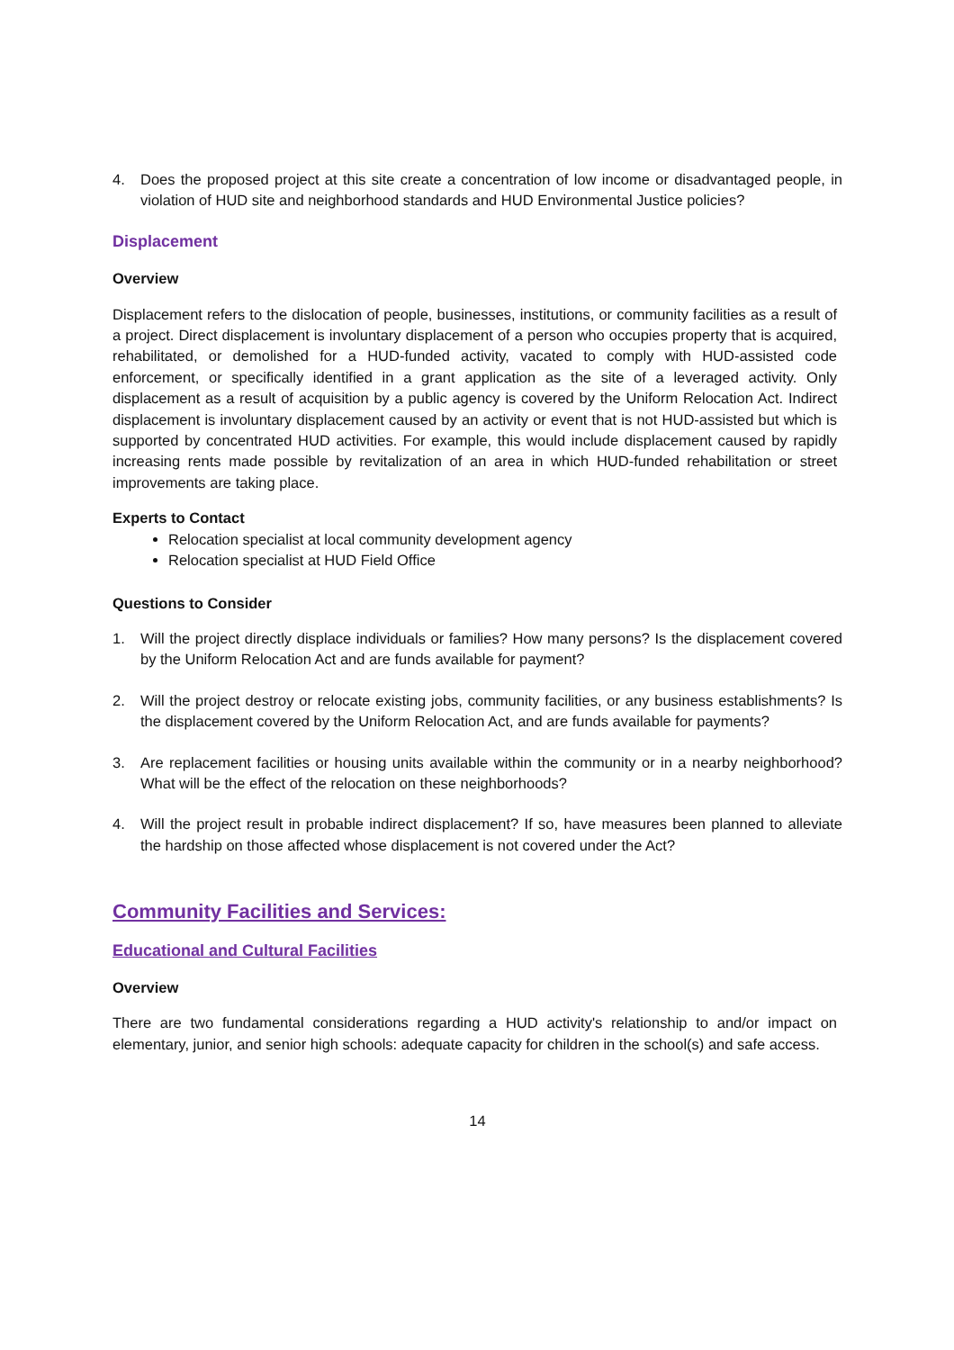4. Does the proposed project at this site create a concentration of low income or disadvantaged people, in violation of HUD site and neighborhood standards and HUD Environmental Justice policies?
Displacement
Overview
Displacement refers to the dislocation of people, businesses, institutions, or community facilities as a result of a project. Direct displacement is involuntary displacement of a person who occupies property that is acquired, rehabilitated, or demolished for a HUD-funded activity, vacated to comply with HUD-assisted code enforcement, or specifically identified in a grant application as the site of a leveraged activity. Only displacement as a result of acquisition by a public agency is covered by the Uniform Relocation Act. Indirect displacement is involuntary displacement caused by an activity or event that is not HUD-assisted but which is supported by concentrated HUD activities. For example, this would include displacement caused by rapidly increasing rents made possible by revitalization of an area in which HUD-funded rehabilitation or street improvements are taking place.
Experts to Contact
Relocation specialist at local community development agency
Relocation specialist at HUD Field Office
Questions to Consider
1. Will the project directly displace individuals or families? How many persons? Is the displacement covered by the Uniform Relocation Act and are funds available for payment?
2. Will the project destroy or relocate existing jobs, community facilities, or any business establishments? Is the displacement covered by the Uniform Relocation Act, and are funds available for payments?
3. Are replacement facilities or housing units available within the community or in a nearby neighborhood? What will be the effect of the relocation on these neighborhoods?
4. Will the project result in probable indirect displacement? If so, have measures been planned to alleviate the hardship on those affected whose displacement is not covered under the Act?
Community Facilities and Services:
Educational and Cultural Facilities
Overview
There are two fundamental considerations regarding a HUD activity's relationship to and/or impact on elementary, junior, and senior high schools: adequate capacity for children in the school(s) and safe access.
14